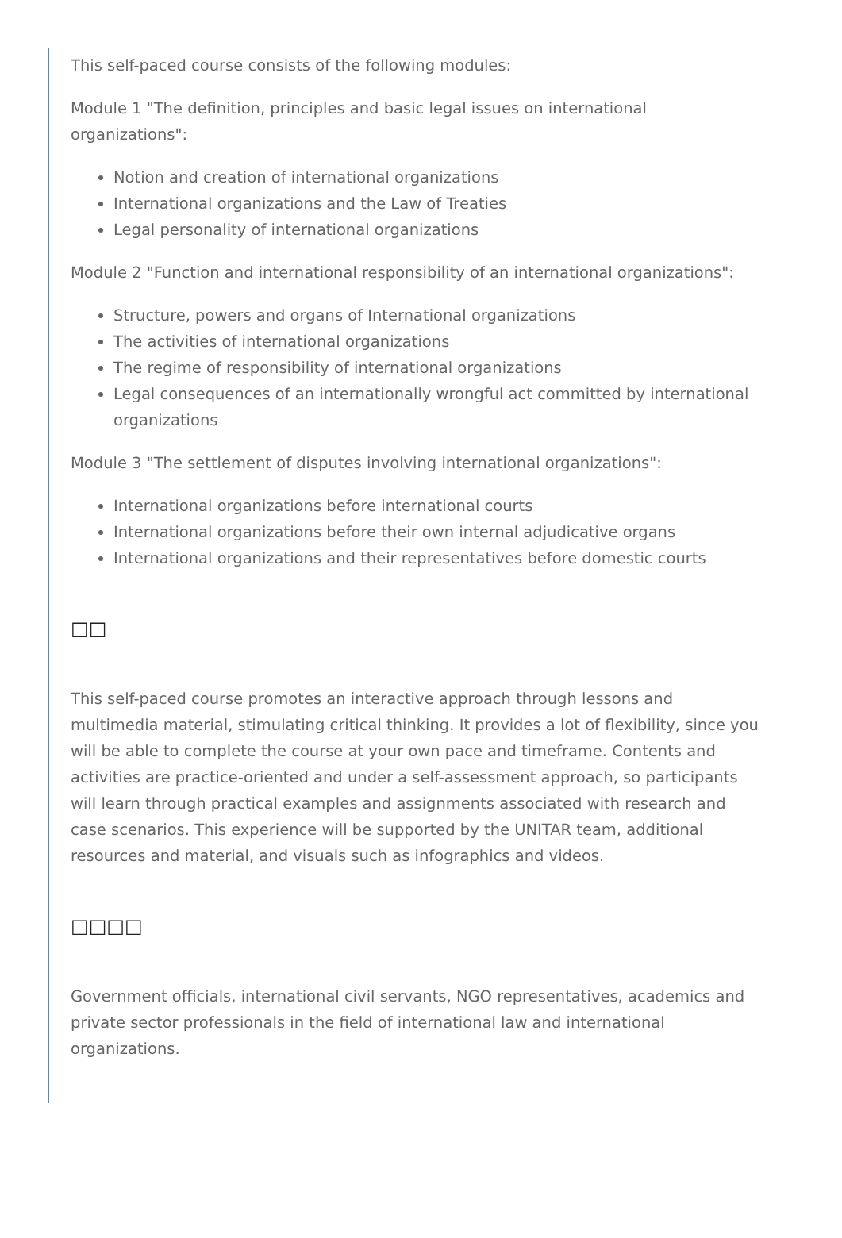This self-paced course consists of the following modules:
Module 1 "The definition, principles and basic legal issues on international organizations":
Notion and creation of international organizations
International organizations and the Law of Treaties
Legal personality of international organizations
Module 2 "Function and international responsibility of an international organizations":
Structure, powers and organs of International organizations
The activities of international organizations
The regime of responsibility of international organizations
Legal consequences of an internationally wrongful act committed by international organizations
Module 3 "The settlement of disputes involving international organizations":
International organizations before international courts
International organizations before their own internal adjudicative organs
International organizations and their representatives before domestic courts
□□
This self-paced course promotes an interactive approach through lessons and multimedia material, stimulating critical thinking. It provides a lot of flexibility, since you will be able to complete the course at your own pace and timeframe. Contents and activities are practice-oriented and under a self-assessment approach, so participants will learn through practical examples and assignments associated with research and case scenarios. This experience will be supported by the UNITAR team, additional resources and material, and visuals such as infographics and videos.
□□□□
Government officials, international civil servants, NGO representatives, academics and private sector professionals in the field of international law and international organizations.